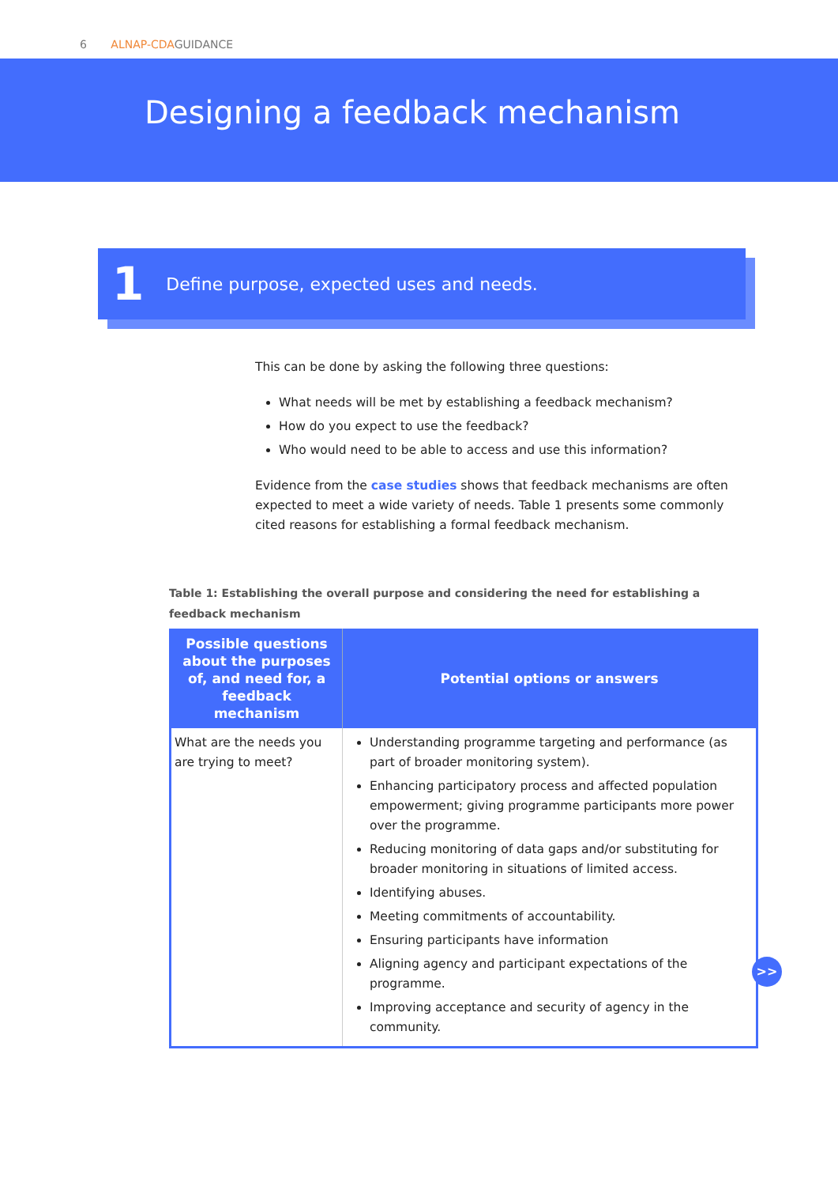6 ALNAP-CDAGUIDANCE
Designing a feedback mechanism
1 Define purpose, expected uses and needs.
This can be done by asking the following three questions:
What needs will be met by establishing a feedback mechanism?
How do you expect to use the feedback?
Who would need to be able to access and use this information?
Evidence from the case studies shows that feedback mechanisms are often expected to meet a wide variety of needs. Table 1 presents some commonly cited reasons for establishing a formal feedback mechanism.
Table 1: Establishing the overall purpose and considering the need for establishing a feedback mechanism
| Possible questions about the purposes of, and need for, a feedback mechanism | Potential options or answers |
| --- | --- |
| What are the needs you are trying to meet? | Understanding programme targeting and performance (as part of broader monitoring system). Enhancing participatory process and affected population empowerment; giving programme participants more power over the programme. Reducing monitoring of data gaps and/or substituting for broader monitoring in situations of limited access. Identifying abuses. Meeting commitments of accountability. Ensuring participants have information Aligning agency and participant expectations of the programme. Improving acceptance and security of agency in the community. |
>>